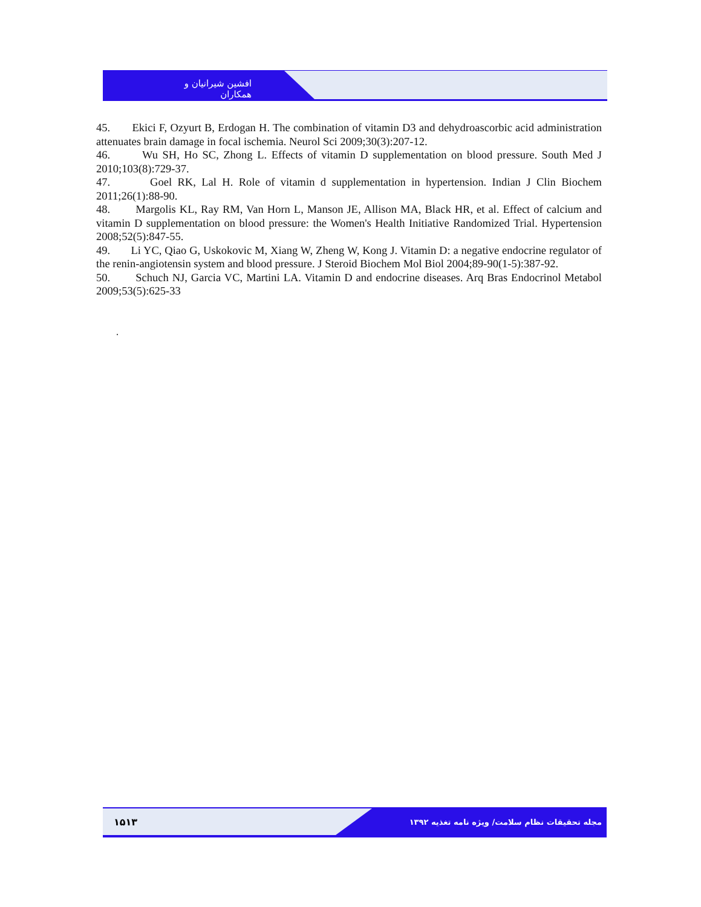افشین شیرانیان و همکاران
45. Ekici F, Ozyurt B, Erdogan H. The combination of vitamin D3 and dehydroascorbic acid administration attenuates brain damage in focal ischemia. Neurol Sci 2009;30(3):207-12.
46. Wu SH, Ho SC, Zhong L. Effects of vitamin D supplementation on blood pressure. South Med J 2010;103(8):729-37.
47. Goel RK, Lal H. Role of vitamin d supplementation in hypertension. Indian J Clin Biochem 2011;26(1):88-90.
48. Margolis KL, Ray RM, Van Horn L, Manson JE, Allison MA, Black HR, et al. Effect of calcium and vitamin D supplementation on blood pressure: the Women's Health Initiative Randomized Trial. Hypertension 2008;52(5):847-55.
49. Li YC, Qiao G, Uskokovic M, Xiang W, Zheng W, Kong J. Vitamin D: a negative endocrine regulator of the renin-angiotensin system and blood pressure. J Steroid Biochem Mol Biol 2004;89-90(1-5):387-92.
50. Schuch NJ, Garcia VC, Martini LA. Vitamin D and endocrine diseases. Arq Bras Endocrinol Metabol 2009;53(5):625-33
.
۱۵۱۳ مجله تحقیقات نظام سلامت/ ویژه نامه تغذیه ۱۳۹۲